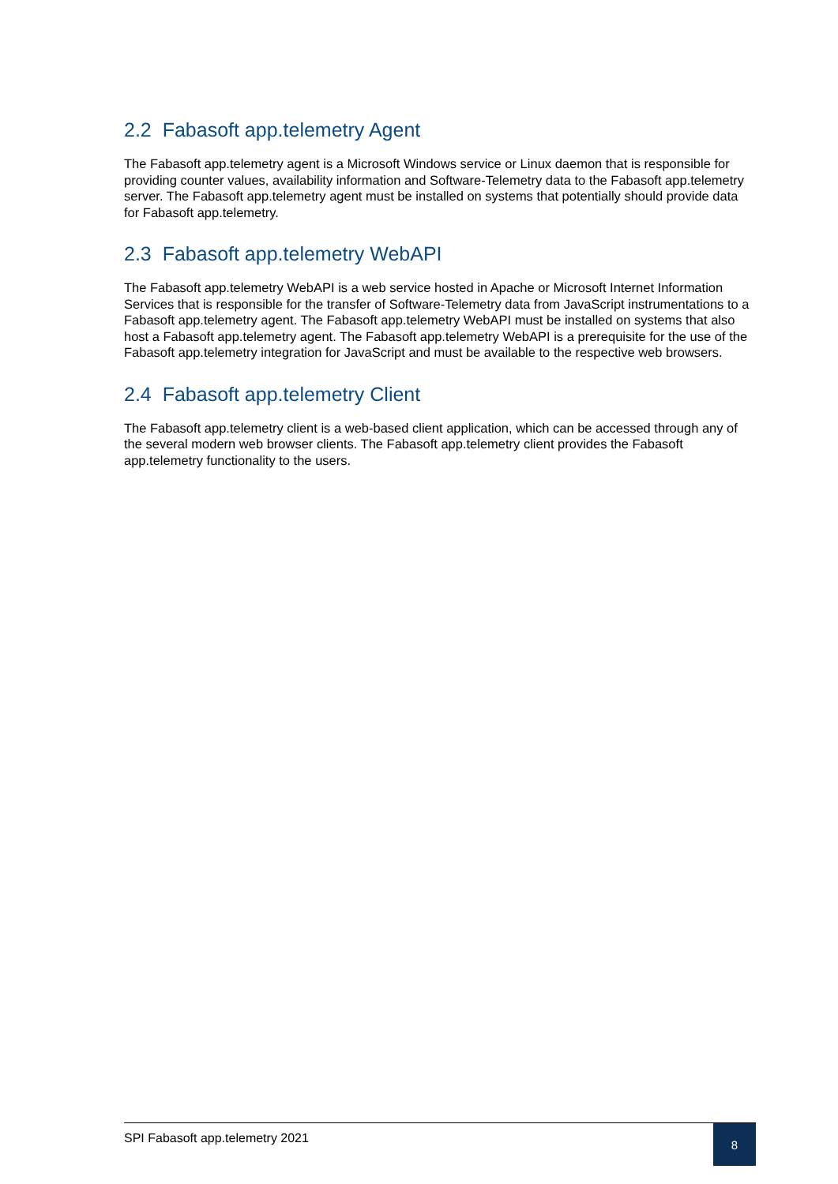2.2 Fabasoft app.telemetry Agent
The Fabasoft app.telemetry agent is a Microsoft Windows service or Linux daemon that is responsible for providing counter values, availability information and Software-Telemetry data to the Fabasoft app.telemetry server. The Fabasoft app.telemetry agent must be installed on systems that potentially should provide data for Fabasoft app.telemetry.
2.3 Fabasoft app.telemetry WebAPI
The Fabasoft app.telemetry WebAPI is a web service hosted in Apache or Microsoft Internet Information Services that is responsible for the transfer of Software-Telemetry data from JavaScript instrumentations to a Fabasoft app.telemetry agent. The Fabasoft app.telemetry WebAPI must be installed on systems that also host a Fabasoft app.telemetry agent. The Fabasoft app.telemetry WebAPI is a prerequisite for the use of the Fabasoft app.telemetry integration for JavaScript and must be available to the respective web browsers.
2.4 Fabasoft app.telemetry Client
The Fabasoft app.telemetry client is a web-based client application, which can be accessed through any of the several modern web browser clients. The Fabasoft app.telemetry client provides the Fabasoft app.telemetry functionality to the users.
SPI Fabasoft app.telemetry 2021
8